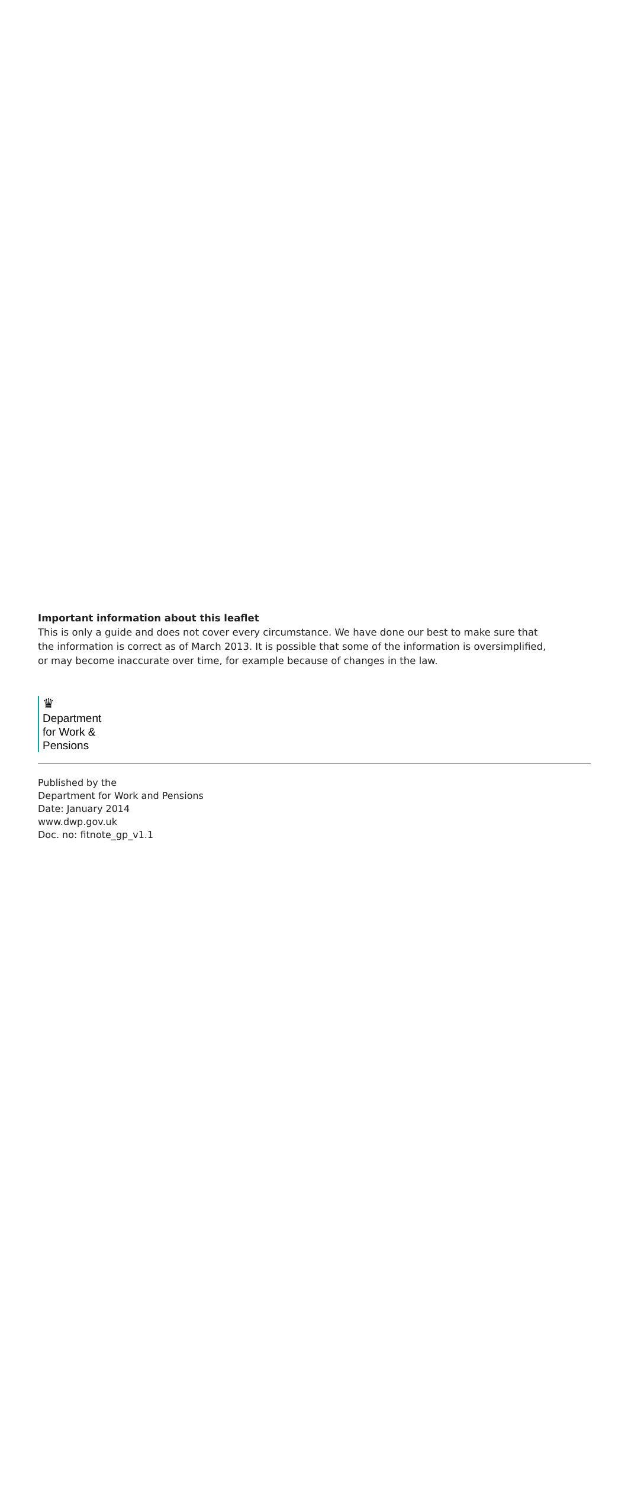Important information about this leaflet
This is only a guide and does not cover every circumstance. We have done our best to make sure that the information is correct as of March 2013. It is possible that some of the information is oversimplified, or may become inaccurate over time, for example because of changes in the law.
♛
Department
for Work &
Pensions
Published by the
Department for Work and Pensions
Date: January 2014
www.dwp.gov.uk
Doc. no: fitnote_gp_v1.1